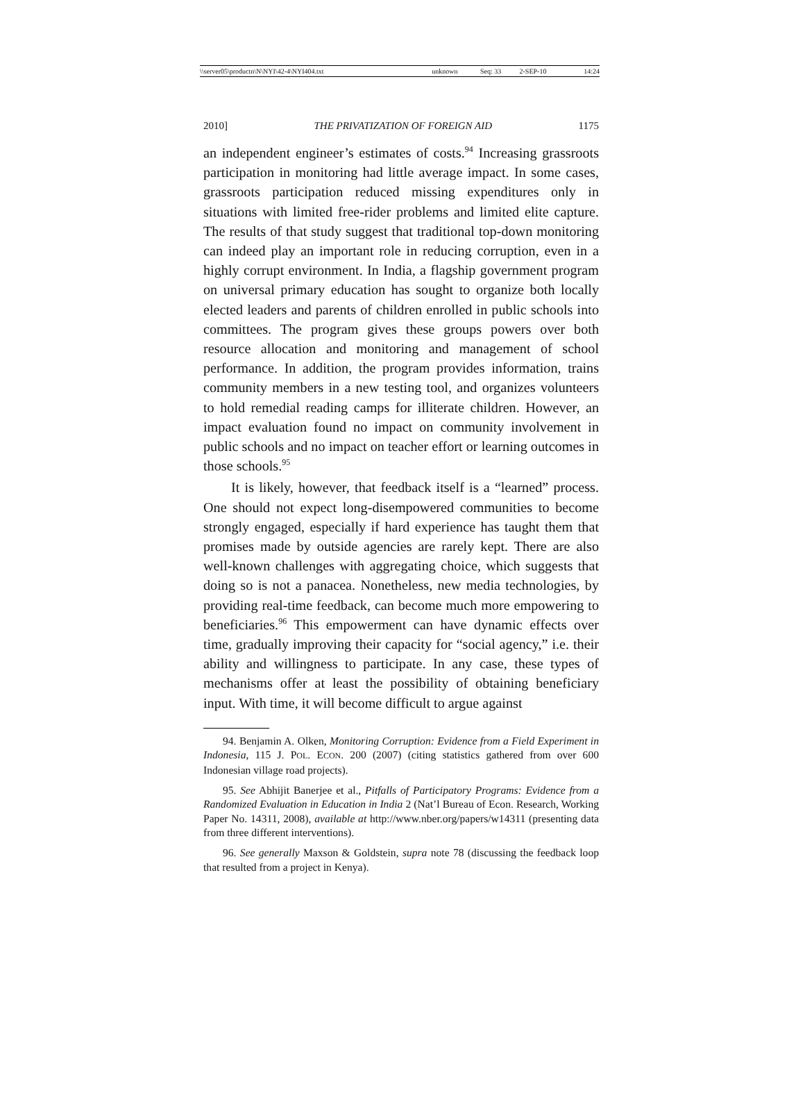| \\server05\productn\N\NYI\42-4\NYI404.txt | unknown | Seq: 33 | 2-SEP-10 | 14:24 |
2010] THE PRIVATIZATION OF FOREIGN AID 1175
an independent engineer’s estimates of costs.<sup>94</sup> Increasing grassroots participation in monitoring had little average impact. In some cases, grassroots participation reduced missing expenditures only in situations with limited free-rider problems and limited elite capture. The results of that study suggest that traditional top-down monitoring can indeed play an important role in reducing corruption, even in a highly corrupt environment. In India, a flagship government program on universal primary education has sought to organize both locally elected leaders and parents of children enrolled in public schools into committees. The program gives these groups powers over both resource allocation and monitoring and management of school performance. In addition, the program provides information, trains community members in a new testing tool, and organizes volunteers to hold remedial reading camps for illiterate children. However, an impact evaluation found no impact on community involvement in public schools and no impact on teacher effort or learning outcomes in those schools.<sup>95</sup>
It is likely, however, that feedback itself is a “learned” process. One should not expect long-disempowered communities to become strongly engaged, especially if hard experience has taught them that promises made by outside agencies are rarely kept. There are also well-known challenges with aggregating choice, which suggests that doing so is not a panacea. Nonetheless, new media technologies, by providing real-time feedback, can become much more empowering to beneficiaries.<sup>96</sup> This empowerment can have dynamic effects over time, gradually improving their capacity for “social agency,” i.e. their ability and willingness to participate. In any case, these types of mechanisms offer at least the possibility of obtaining beneficiary input. With time, it will become difficult to argue against
94. Benjamin A. Olken, Monitoring Corruption: Evidence from a Field Experiment in Indonesia, 115 J. POL. ECON. 200 (2007) (citing statistics gathered from over 600 Indonesian village road projects).
95. See Abhijit Banerjee et al., Pitfalls of Participatory Programs: Evidence from a Randomized Evaluation in Education in India 2 (Nat’l Bureau of Econ. Research, Working Paper No. 14311, 2008), available at http://www.nber.org/papers/w14311 (presenting data from three different interventions).
96. See generally Maxson & Goldstein, supra note 78 (discussing the feedback loop that resulted from a project in Kenya).